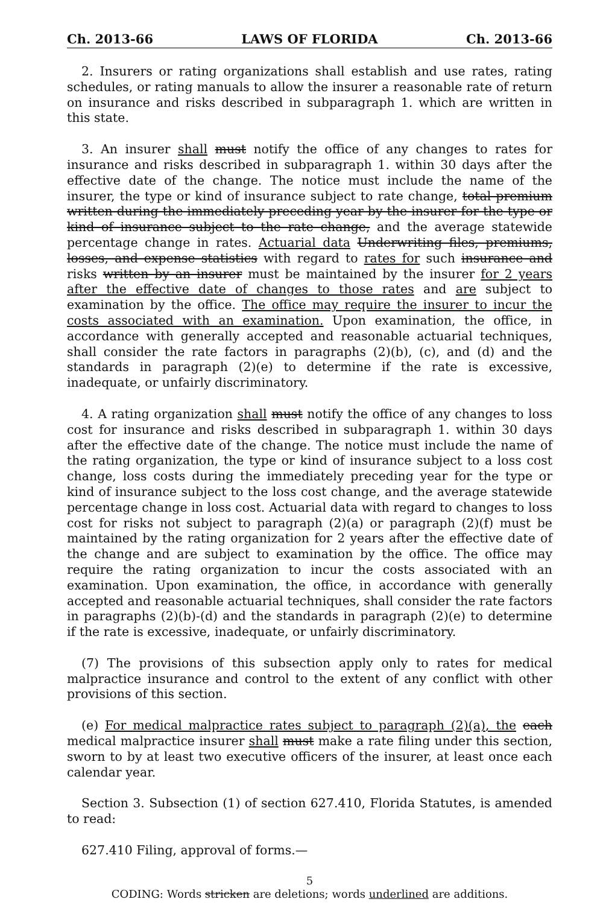Ch. 2013-66 LAWS OF FLORIDA Ch. 2013-66
2. Insurers or rating organizations shall establish and use rates, rating schedules, or rating manuals to allow the insurer a reasonable rate of return on insurance and risks described in subparagraph 1. which are written in this state.
3. An insurer shall must notify the office of any changes to rates for insurance and risks described in subparagraph 1. within 30 days after the effective date of the change. The notice must include the name of the insurer, the type or kind of insurance subject to rate change, total premium written during the immediately preceding year by the insurer for the type or kind of insurance subject to the rate change, and the average statewide percentage change in rates. Actuarial data Underwriting files, premiums, losses, and expense statistics with regard to rates for such insurance and risks written by an insurer must be maintained by the insurer for 2 years after the effective date of changes to those rates and are subject to examination by the office. The office may require the insurer to incur the costs associated with an examination. Upon examination, the office, in accordance with generally accepted and reasonable actuarial techniques, shall consider the rate factors in paragraphs (2)(b), (c), and (d) and the standards in paragraph (2)(e) to determine if the rate is excessive, inadequate, or unfairly discriminatory.
4. A rating organization shall must notify the office of any changes to loss cost for insurance and risks described in subparagraph 1. within 30 days after the effective date of the change. The notice must include the name of the rating organization, the type or kind of insurance subject to a loss cost change, loss costs during the immediately preceding year for the type or kind of insurance subject to the loss cost change, and the average statewide percentage change in loss cost. Actuarial data with regard to changes to loss cost for risks not subject to paragraph (2)(a) or paragraph (2)(f) must be maintained by the rating organization for 2 years after the effective date of the change and are subject to examination by the office. The office may require the rating organization to incur the costs associated with an examination. Upon examination, the office, in accordance with generally accepted and reasonable actuarial techniques, shall consider the rate factors in paragraphs (2)(b)-(d) and the standards in paragraph (2)(e) to determine if the rate is excessive, inadequate, or unfairly discriminatory.
(7) The provisions of this subsection apply only to rates for medical malpractice insurance and control to the extent of any conflict with other provisions of this section.
(e) For medical malpractice rates subject to paragraph (2)(a), the each medical malpractice insurer shall must make a rate filing under this section, sworn to by at least two executive officers of the insurer, at least once each calendar year.
Section 3. Subsection (1) of section 627.410, Florida Statutes, is amended to read:
627.410 Filing, approval of forms.—
5
CODING: Words stricken are deletions; words underlined are additions.